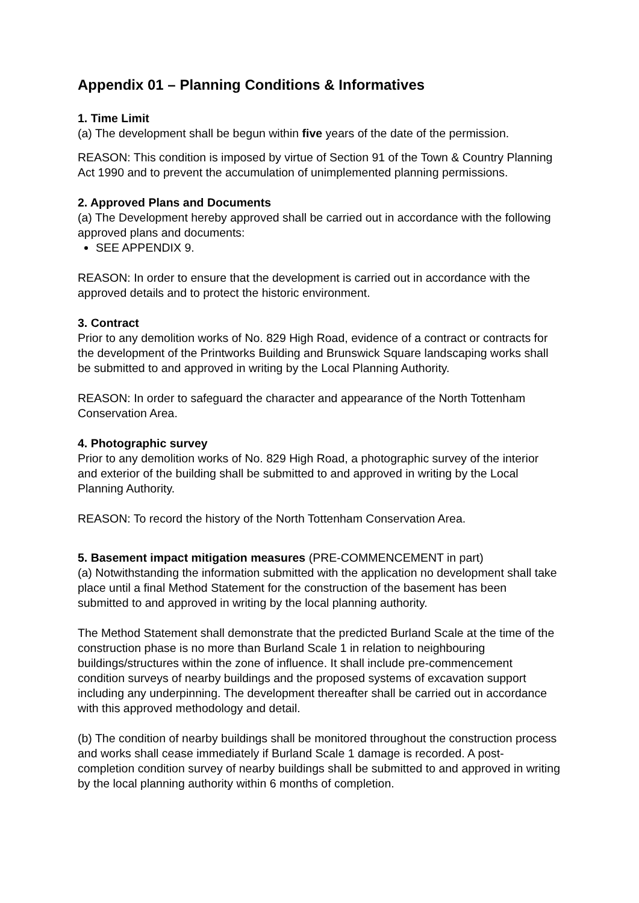Appendix 01 – Planning Conditions & Informatives
1. Time Limit
(a) The development shall be begun within five years of the date of the permission.
REASON: This condition is imposed by virtue of Section 91 of the Town & Country Planning Act 1990 and to prevent the accumulation of unimplemented planning permissions.
2. Approved Plans and Documents
(a) The Development hereby approved shall be carried out in accordance with the following approved plans and documents:
SEE APPENDIX 9.
REASON: In order to ensure that the development is carried out in accordance with the approved details and to protect the historic environment.
3. Contract
Prior to any demolition works of No. 829 High Road, evidence of a contract or contracts for the development of the Printworks Building and Brunswick Square landscaping works shall be submitted to and approved in writing by the Local Planning Authority.
REASON: In order to safeguard the character and appearance of the North Tottenham Conservation Area.
4. Photographic survey
Prior to any demolition works of No. 829 High Road, a photographic survey of the interior and exterior of the building shall be submitted to and approved in writing by the Local Planning Authority.
REASON: To record the history of the North Tottenham Conservation Area.
5. Basement impact mitigation measures (PRE-COMMENCEMENT in part)
(a) Notwithstanding the information submitted with the application no development shall take place until a final Method Statement for the construction of the basement has been submitted to and approved in writing by the local planning authority.
The Method Statement shall demonstrate that the predicted Burland Scale at the time of the construction phase is no more than Burland Scale 1 in relation to neighbouring buildings/structures within the zone of influence. It shall include pre-commencement condition surveys of nearby buildings and the proposed systems of excavation support including any underpinning. The development thereafter shall be carried out in accordance with this approved methodology and detail.
(b) The condition of nearby buildings shall be monitored throughout the construction process and works shall cease immediately if Burland Scale 1 damage is recorded. A post-completion condition survey of nearby buildings shall be submitted to and approved in writing by the local planning authority within 6 months of completion.